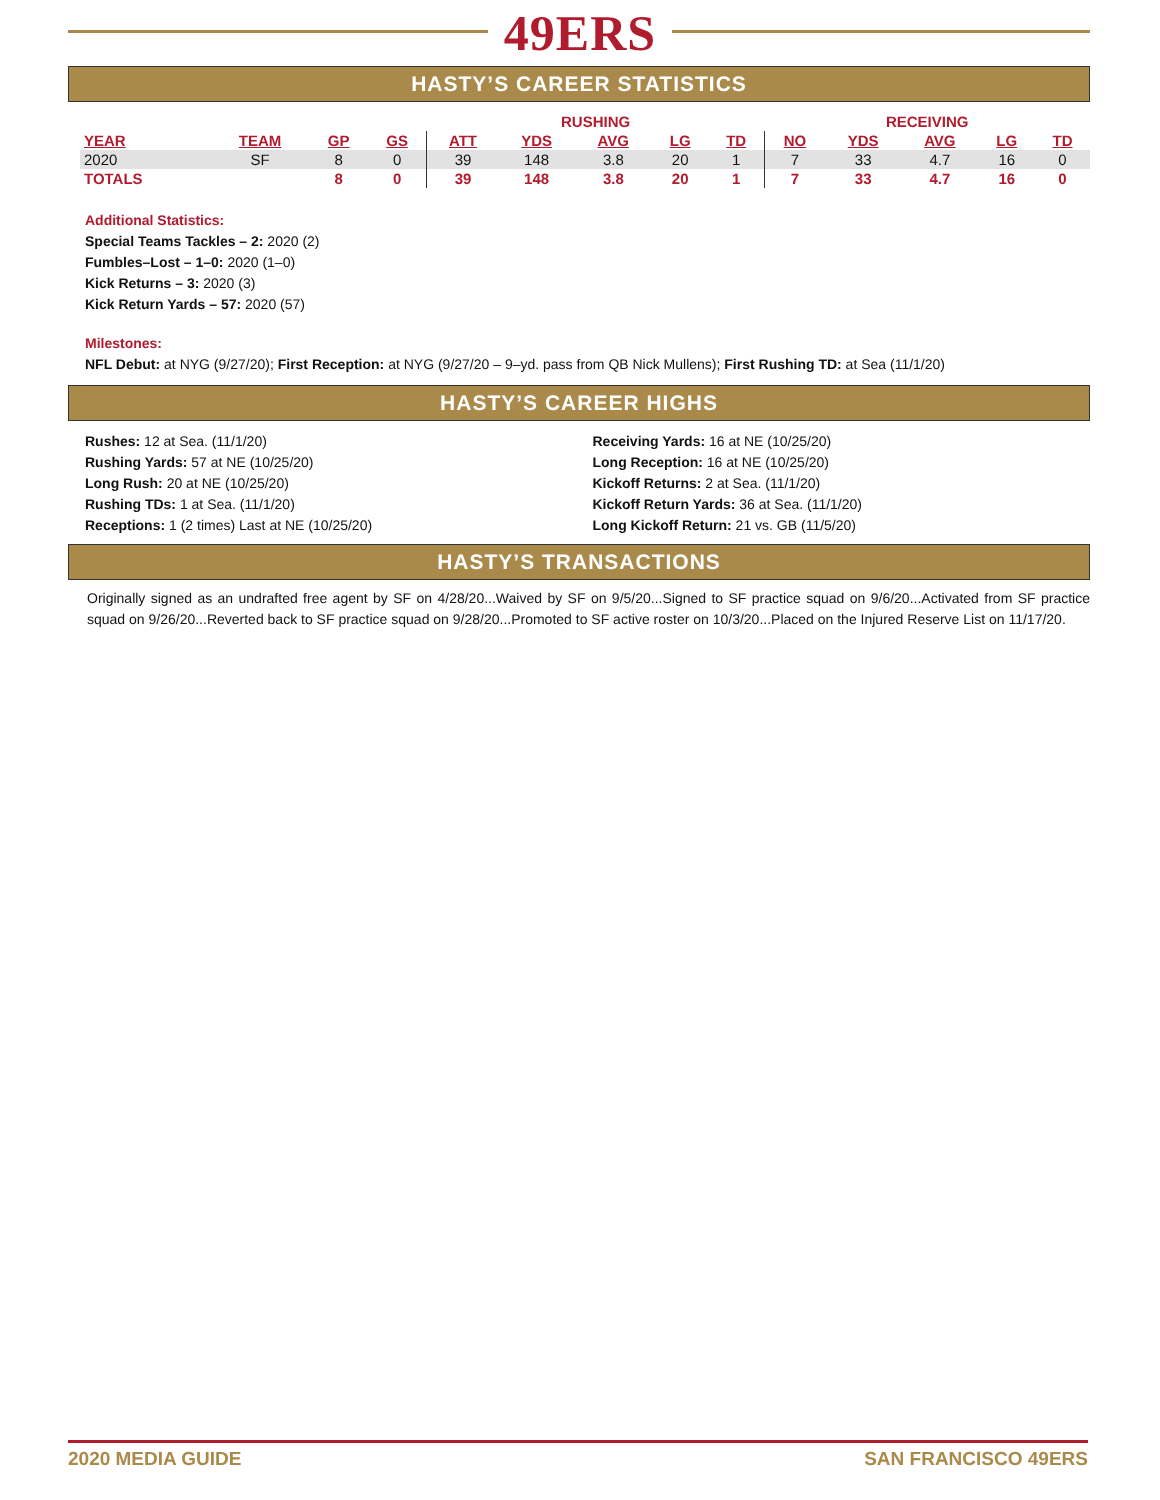49ERS
HASTY’S CAREER STATISTICS
| | | | | RUSHING | | | | | RECEIVING | | | | |
| --- | --- | --- | --- | --- | --- | --- | --- | --- | --- | --- | --- | --- | --- |
| YEAR | TEAM | GP | GS | ATT | YDS | AVG | LG | TD | NO | YDS | AVG | LG | TD |
| 2020 | SF | 8 | 0 | 39 | 148 | 3.8 | 20 | 1 | 7 | 33 | 4.7 | 16 | 0 |
| TOTALS | | 8 | 0 | 39 | 148 | 3.8 | 20 | 1 | 7 | 33 | 4.7 | 16 | 0 |
Additional Statistics:
Special Teams Tackles – 2: 2020 (2)
Fumbles–Lost – 1–0: 2020 (1–0)
Kick Returns – 3: 2020 (3)
Kick Return Yards – 57: 2020 (57)
Milestones:
NFL Debut: at NYG (9/27/20); First Reception: at NYG (9/27/20 – 9–yd. pass from QB Nick Mullens); First Rushing TD: at Sea (11/1/20)
HASTY’S CAREER HIGHS
Rushes: 12 at Sea. (11/1/20)
Rushing Yards: 57 at NE (10/25/20)
Long Rush: 20 at NE (10/25/20)
Rushing TDs: 1 at Sea. (11/1/20)
Receptions: 1 (2 times) Last at NE (10/25/20)
Receiving Yards: 16 at NE (10/25/20)
Long Reception: 16 at NE (10/25/20)
Kickoff Returns: 2 at Sea. (11/1/20)
Kickoff Return Yards: 36 at Sea. (11/1/20)
Long Kickoff Return: 21 vs. GB (11/5/20)
HASTY’S TRANSACTIONS
Originally signed as an undrafted free agent by SF on 4/28/20...Waived by SF on 9/5/20...Signed to SF practice squad on 9/6/20...Activated from SF practice squad on 9/26/20...Reverted back to SF practice squad on 9/28/20...Promoted to SF active roster on 10/3/20...Placed on the Injured Reserve List on 11/17/20.
2020 MEDIA GUIDE SAN FRANCISCO 49ERS